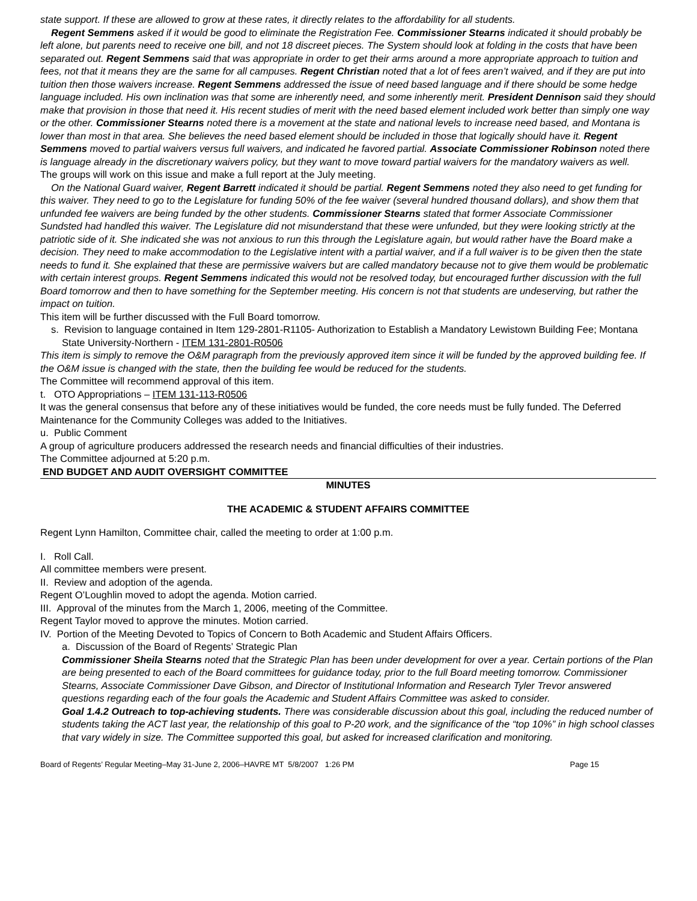state support. If these are allowed to grow at these rates, it directly relates to the affordability for all students.
Regent Semmens asked if it would be good to eliminate the Registration Fee. Commissioner Stearns indicated it should probably be left alone, but parents need to receive one bill, and not 18 discreet pieces. The System should look at folding in the costs that have been separated out. Regent Semmens said that was appropriate in order to get their arms around a more appropriate approach to tuition and fees, not that it means they are the same for all campuses. Regent Christian noted that a lot of fees aren’t waived, and if they are put into tuition then those waivers increase. Regent Semmens addressed the issue of need based language and if there should be some hedge language included. His own inclination was that some are inherently need, and some inherently merit. President Dennison said they should make that provision in those that need it. His recent studies of merit with the need based element included work better than simply one way or the other. Commissioner Stearns noted there is a movement at the state and national levels to increase need based, and Montana is lower than most in that area. She believes the need based element should be included in those that logically should have it. Regent Semmens moved to partial waivers versus full waivers, and indicated he favored partial. Associate Commissioner Robinson noted there is language already in the discretionary waivers policy, but they want to move toward partial waivers for the mandatory waivers as well.
The groups will work on this issue and make a full report at the July meeting.
On the National Guard waiver, Regent Barrett indicated it should be partial. Regent Semmens noted they also need to get funding for this waiver. They need to go to the Legislature for funding 50% of the fee waiver (several hundred thousand dollars), and show them that unfunded fee waivers are being funded by the other students. Commissioner Stearns stated that former Associate Commissioner Sundsted had handled this waiver. The Legislature did not misunderstand that these were unfunded, but they were looking strictly at the patriotic side of it. She indicated she was not anxious to run this through the Legislature again, but would rather have the Board make a decision. They need to make accommodation to the Legislative intent with a partial waiver, and if a full waiver is to be given then the state needs to fund it. She explained that these are permissive waivers but are called mandatory because not to give them would be problematic with certain interest groups. Regent Semmens indicated this would not be resolved today, but encouraged further discussion with the full Board tomorrow and then to have something for the September meeting. His concern is not that students are undeserving, but rather the impact on tuition.
This item will be further discussed with the Full Board tomorrow.
s. Revision to language contained in Item 129-2801-R1105- Authorization to Establish a Mandatory Lewistown Building Fee; Montana State University-Northern - ITEM 131-2801-R0506
This item is simply to remove the O&M paragraph from the previously approved item since it will be funded by the approved building fee. If the O&M issue is changed with the state, then the building fee would be reduced for the students.
The Committee will recommend approval of this item.
t. OTO Appropriations – ITEM 131-113-R0506
It was the general consensus that before any of these initiatives would be funded, the core needs must be fully funded. The Deferred Maintenance for the Community Colleges was added to the Initiatives.
u. Public Comment
A group of agriculture producers addressed the research needs and financial difficulties of their industries.
The Committee adjourned at 5:20 p.m.
END BUDGET AND AUDIT OVERSIGHT COMMITTEE
MINUTES
THE ACADEMIC & STUDENT AFFAIRS COMMITTEE
Regent Lynn Hamilton, Committee chair, called the meeting to order at 1:00 p.m.
I. Roll Call.
All committee members were present.
II. Review and adoption of the agenda.
Regent O’Loughlin moved to adopt the agenda. Motion carried.
III. Approval of the minutes from the March 1, 2006, meeting of the Committee.
Regent Taylor moved to approve the minutes. Motion carried.
IV. Portion of the Meeting Devoted to Topics of Concern to Both Academic and Student Affairs Officers.
a. Discussion of the Board of Regents’ Strategic Plan
Commissioner Sheila Stearns noted that the Strategic Plan has been under development for over a year. Certain portions of the Plan are being presented to each of the Board committees for guidance today, prior to the full Board meeting tomorrow. Commissioner Stearns, Associate Commissioner Dave Gibson, and Director of Institutional Information and Research Tyler Trevor answered questions regarding each of the four goals the Academic and Student Affairs Committee was asked to consider.
Goal 1.4.2 Outreach to top-achieving students. There was considerable discussion about this goal, including the reduced number of students taking the ACT last year, the relationship of this goal to P-20 work, and the significance of the “top 10%” in high school classes that vary widely in size. The Committee supported this goal, but asked for increased clarification and monitoring.
Board of Regents’ Regular Meeting–May 31-June 2, 2006–HAVRE MT 5/8/2007 1:26 PM Page 15